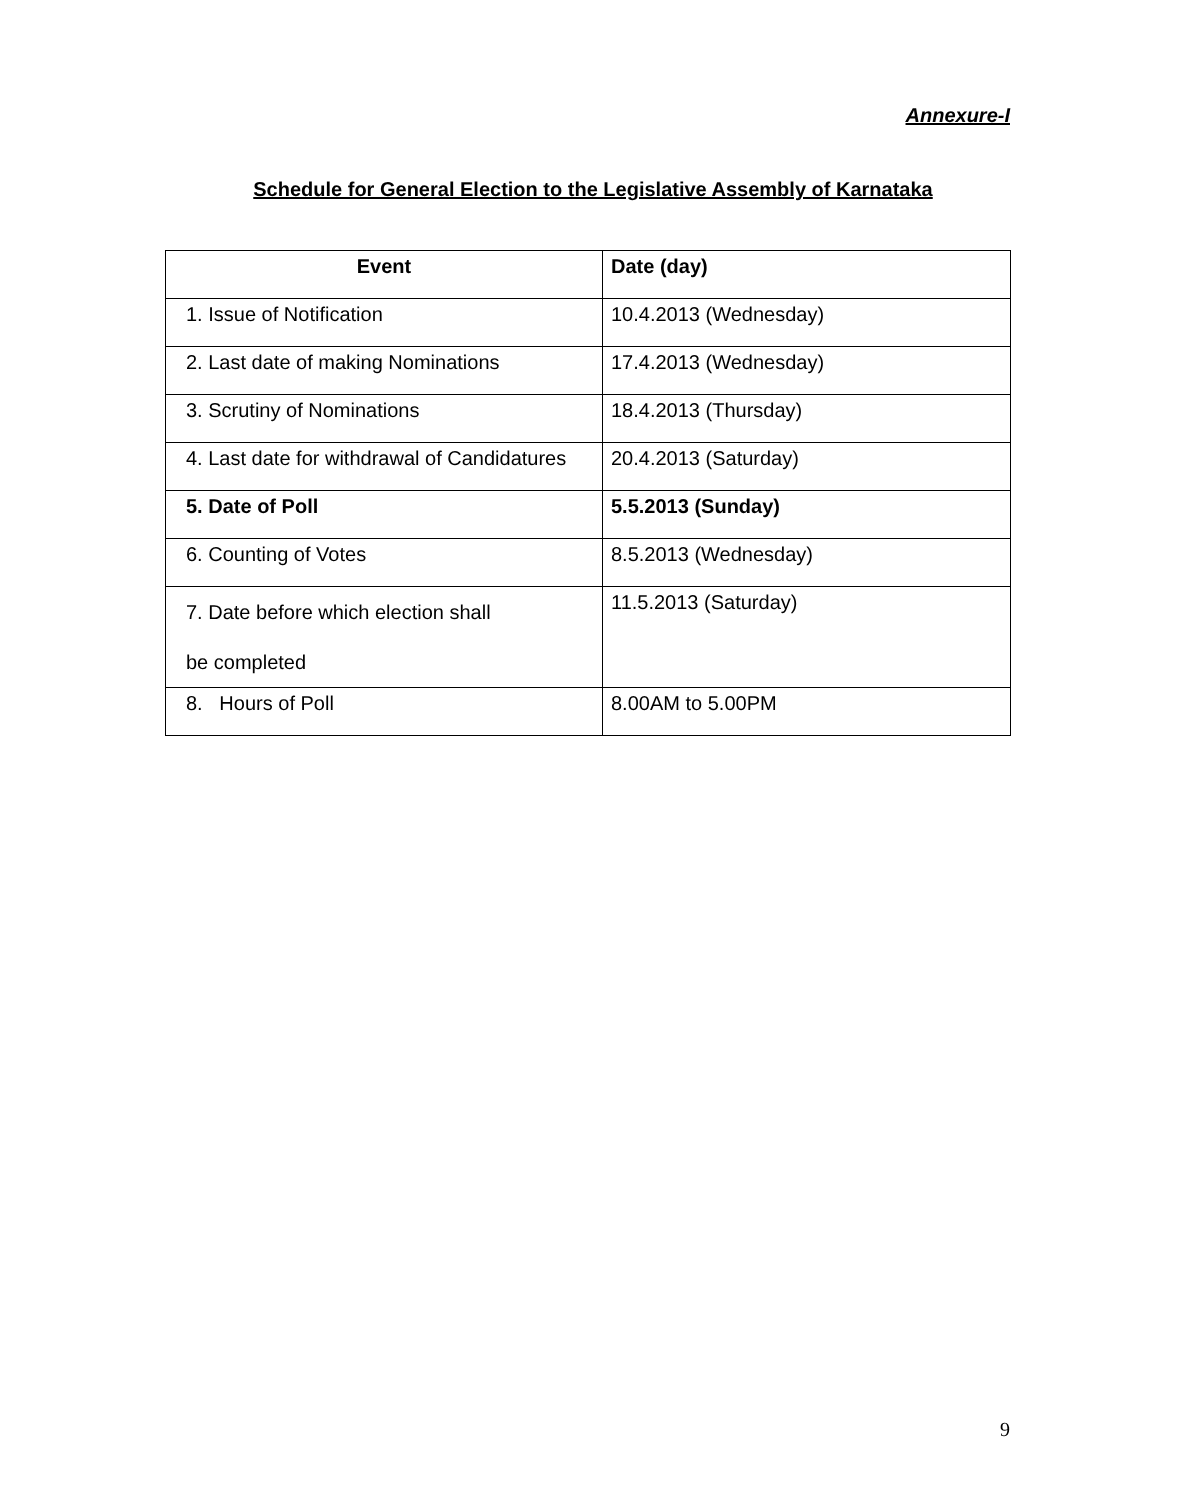Annexure-I
Schedule for General Election to the Legislative Assembly of Karnataka
| Event | Date (day) |
| --- | --- |
| 1. Issue of Notification | 10.4.2013 (Wednesday) |
| 2. Last date of making Nominations | 17.4.2013 (Wednesday) |
| 3. Scrutiny of Nominations | 18.4.2013 (Thursday) |
| 4. Last date for withdrawal of Candidatures | 20.4.2013 (Saturday) |
| 5. Date of Poll | 5.5.2013 (Sunday) |
| 6. Counting of Votes | 8.5.2013 (Wednesday) |
| 7. Date before which election shall be completed | 11.5.2013 (Saturday) |
| 8. Hours of Poll | 8.00AM to 5.00PM |
9